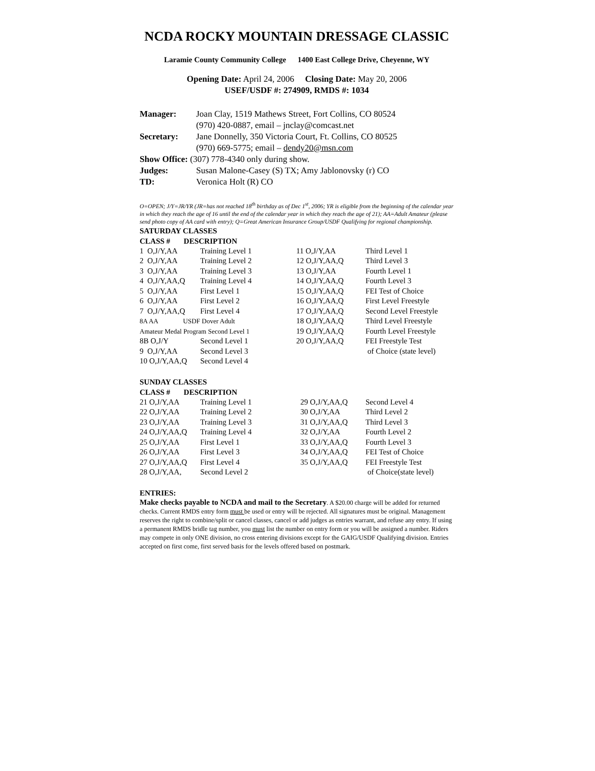NCDA ROCKY MOUNTAIN DRESSAGE CLASSIC
Laramie County Community College 1400 East College Drive, Cheyenne, WY
Opening Date: April 24, 2006 Closing Date: May 20, 2006
USEF/USDF #: 274909, RMDS #: 1034
| Manager: | Joan Clay, 1519 Mathews Street, Fort Collins, CO 80524 (970) 420-0887, email – jnclay@comcast.net |
| Secretary: | Jane Donnelly, 350 Victoria Court, Ft. Collins, CO 80525 (970) 669-5775; email – dendy20@msn.com |
| Show Office: (307) 778-4340 only during show. | |
| Judges: | Susan Malone-Casey (S) TX; Amy Jablonovsky (r) CO |
| TD: | Veronica Holt (R) CO |
O=OPEN; J/Y=JR/YR (JR=has not reached 18<sup>th</sup> birthday as of Dec 1<sup>st</sup>, 2006; YR is eligible from the beginning of the calendar year in which they reach the age of 16 until the end of the calendar year in which they reach the age of 21); AA=Adult Amateur (please send photo copy of AA card with entry); Q=Great American Insurance Group/USDF Qualifying for regional championship.
SATURDAY CLASSES
CLASS # DESCRIPTION
| 1 O,J/Y,AA | Training Level 1 | 11 O,J/Y,AA | Third Level 1 |
| 2 O,J/Y,AA | Training Level 2 | 12 O,J/Y,AA,Q | Third Level 3 |
| 3 O,J/Y,AA | Training Level 3 | 13 O,J/Y,AA | Fourth Level 1 |
| 4 O,J/Y,AA,Q | Training Level 4 | 14 O,J/Y,AA,Q | Fourth Level 3 |
| 5 O,J/Y,AA | First Level 1 | 15 O,J/Y,AA,Q | FEI Test of Choice |
| 6 O,J/Y,AA | First Level 2 | 16 O,J/Y,AA,Q | First Level Freestyle |
| 7 O,J/Y,AA,Q | First Level 4 | 17 O,J/Y,AA,Q | Second Level Freestyle |
| 8A AA USDF Dover Adult Amateur Medal Program Second Level 1 | | 18 O,J/Y,AA,Q 19 O,J/Y,AA,Q | Third Level Freestyle Fourth Level Freestyle |
| 8B O,J/Y | Second Level 1 | 20 O,J/Y,AA,Q | FEI Freestyle Test |
| 9 O,J/Y,AA | Second Level 3 | | of Choice (state level) |
| 10 O,J/Y,AA,Q | Second Level 4 | | |
SUNDAY CLASSES
CLASS # DESCRIPTION
| 21 O,J/Y,AA | Training Level 1 | 29 O,J/Y,AA,Q | Second Level 4 |
| 22 O,J/Y,AA | Training Level 2 | 30 O,J/Y,AA | Third Level 2 |
| 23 O,J/Y,AA | Training Level 3 | 31 O,J/Y,AA,Q | Third Level 3 |
| 24 O,J/Y,AA,Q | Training Level 4 | 32 O,J/Y,AA | Fourth Level 2 |
| 25 O,J/Y,AA | First Level 1 | 33 O,J/Y,AA,Q | Fourth Level 3 |
| 26 O,J/Y,AA | First Level 3 | 34 O,J/Y,AA,Q | FEI Test of Choice |
| 27 O,J/Y,AA,Q | First Level 4 | 35 O,J/Y,AA,Q | FEI Freestyle Test |
| 28 O,J/Y,AA, | Second Level 2 | | of Choice(state level) |
ENTRIES:
Make checks payable to NCDA and mail to the Secretary. A $20.00 charge will be added for returned checks. Current RMDS entry form must be used or entry will be rejected. All signatures must be original. Management reserves the right to combine/split or cancel classes, cancel or add judges as entries warrant, and refuse any entry. If using a permanent RMDS bridle tag number, you must list the number on entry form or you will be assigned a number. Riders may compete in only ONE division, no cross entering divisions except for the GAIG/USDF Qualifying division. Entries accepted on first come, first served basis for the levels offered based on postmark.